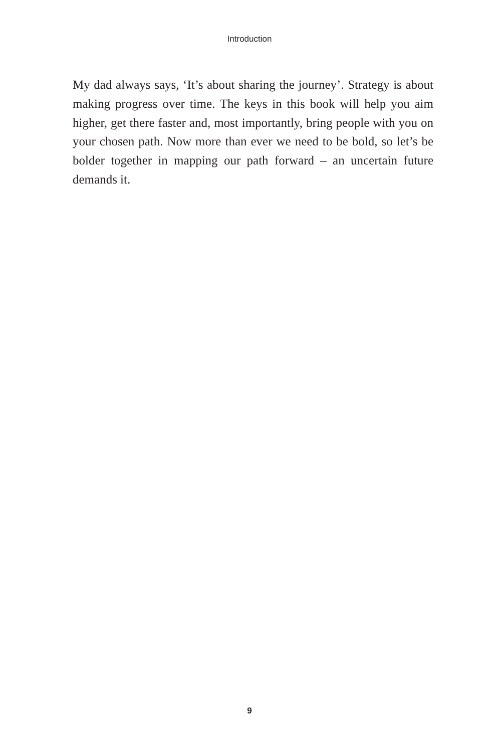Introduction
My dad always says, ‘It’s about sharing the journey’. Strategy is about making progress over time. The keys in this book will help you aim higher, get there faster and, most importantly, bring people with you on your chosen path. Now more than ever we need to be bold, so let’s be bolder together in mapping our path forward – an uncertain future demands it.
9